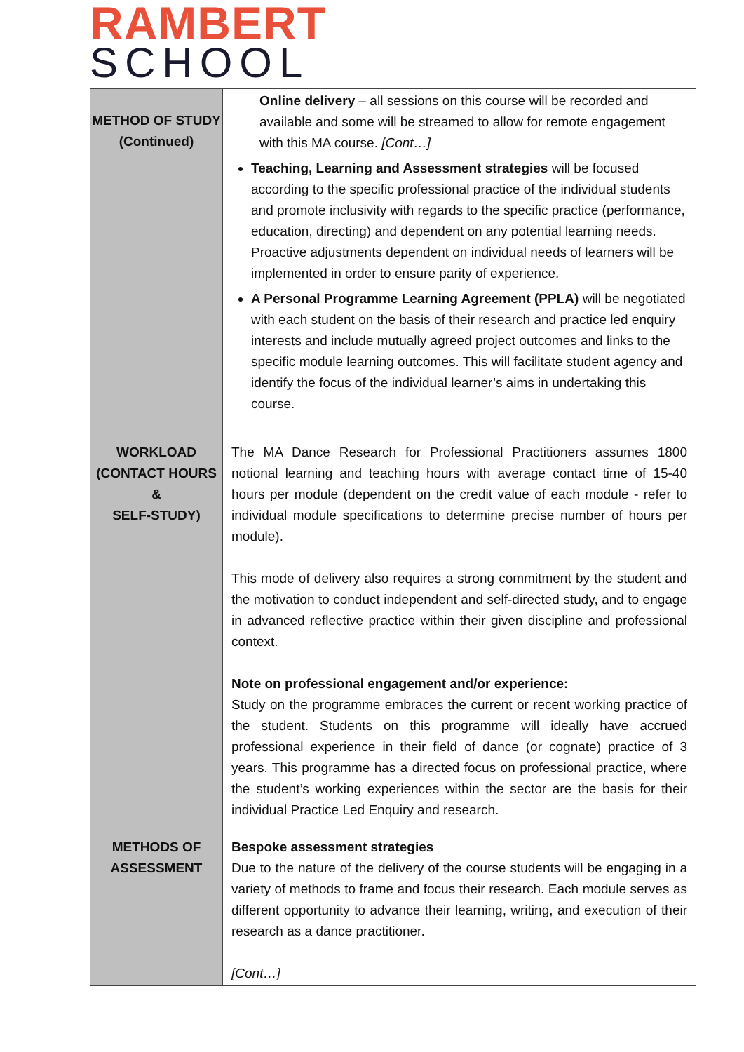RAMBERT
SCHOOL
| METHOD OF STUDY (Continued) | Online delivery – all sessions on this course will be recorded and available and some will be streamed to allow for remote engagement with this MA course. [Cont…] Teaching, Learning and Assessment strategies will be focused according to the specific professional practice of the individual students and promote inclusivity with regards to the specific practice (performance, education, directing) and dependent on any potential learning needs. Proactive adjustments dependent on individual needs of learners will be implemented in order to ensure parity of experience. A Personal Programme Learning Agreement (PPLA) will be negotiated with each student on the basis of their research and practice led enquiry interests and include mutually agreed project outcomes and links to the specific module learning outcomes. This will facilitate student agency and identify the focus of the individual learner’s aims in undertaking this course. |
| WORKLOAD (CONTACT HOURS & SELF-STUDY) | The MA Dance Research for Professional Practitioners assumes 1800 notional learning and teaching hours with average contact time of 15-40 hours per module (dependent on the credit value of each module - refer to individual module specifications to determine precise number of hours per module). This mode of delivery also requires a strong commitment by the student and the motivation to conduct independent and self-directed study, and to engage in advanced reflective practice within their given discipline and professional context. Note on professional engagement and/or experience: Study on the programme embraces the current or recent working practice of the student. Students on this programme will ideally have accrued professional experience in their field of dance (or cognate) practice of 3 years. This programme has a directed focus on professional practice, where the student’s working experiences within the sector are the basis for their individual Practice Led Enquiry and research. |
| METHODS OF ASSESSMENT | Bespoke assessment strategies Due to the nature of the delivery of the course students will be engaging in a variety of methods to frame and focus their research. Each module serves as different opportunity to advance their learning, writing, and execution of their research as a dance practitioner. [Cont…] |